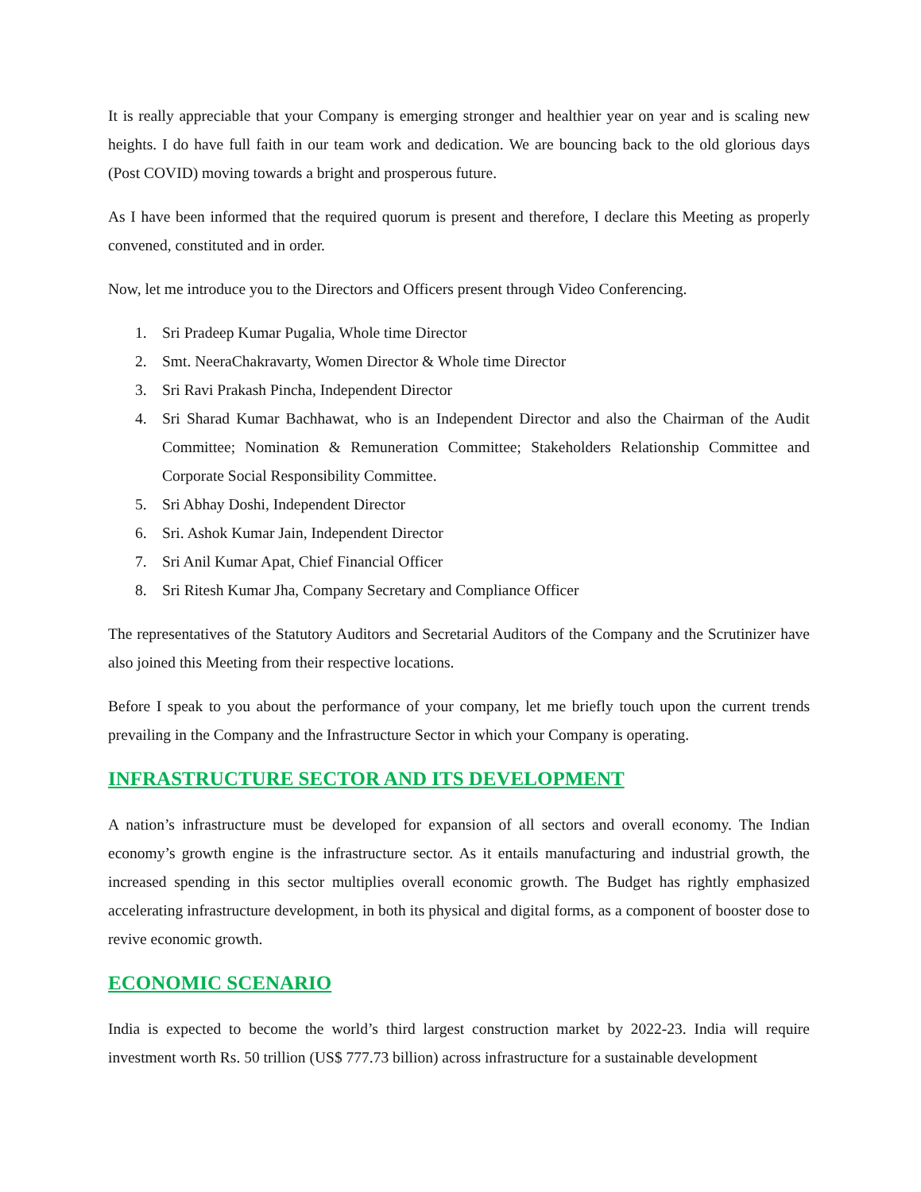It is really appreciable that your Company is emerging stronger and healthier year on year and is scaling new heights. I do have full faith in our team work and dedication. We are bouncing back to the old glorious days (Post COVID) moving towards a bright and prosperous future.
As I have been informed that the required quorum is present and therefore, I declare this Meeting as properly convened, constituted and in order.
Now, let me introduce you to the Directors and Officers present through Video Conferencing.
1. Sri Pradeep Kumar Pugalia, Whole time Director
2. Smt. NeeraChakravarty, Women Director & Whole time Director
3. Sri Ravi Prakash Pincha, Independent Director
4. Sri Sharad Kumar Bachhawat, who is an Independent Director and also the Chairman of the Audit Committee; Nomination & Remuneration Committee; Stakeholders Relationship Committee and Corporate Social Responsibility Committee.
5. Sri Abhay Doshi, Independent Director
6. Sri. Ashok Kumar Jain, Independent Director
7. Sri Anil Kumar Apat, Chief Financial Officer
8. Sri Ritesh Kumar Jha, Company Secretary and Compliance Officer
The representatives of the Statutory Auditors and Secretarial Auditors of the Company and the Scrutinizer have also joined this Meeting from their respective locations.
Before I speak to you about the performance of your company, let me briefly touch upon the current trends prevailing in the Company and the Infrastructure Sector in which your Company is operating.
INFRASTRUCTURE SECTOR AND ITS DEVELOPMENT
A nation’s infrastructure must be developed for expansion of all sectors and overall economy. The Indian economy’s growth engine is the infrastructure sector. As it entails manufacturing and industrial growth, the increased spending in this sector multiplies overall economic growth. The Budget has rightly emphasized accelerating infrastructure development, in both its physical and digital forms, as a component of booster dose to revive economic growth.
ECONOMIC SCENARIO
India is expected to become the world’s third largest construction market by 2022-23. India will require investment worth Rs. 50 trillion (US$ 777.73 billion) across infrastructure for a sustainable development